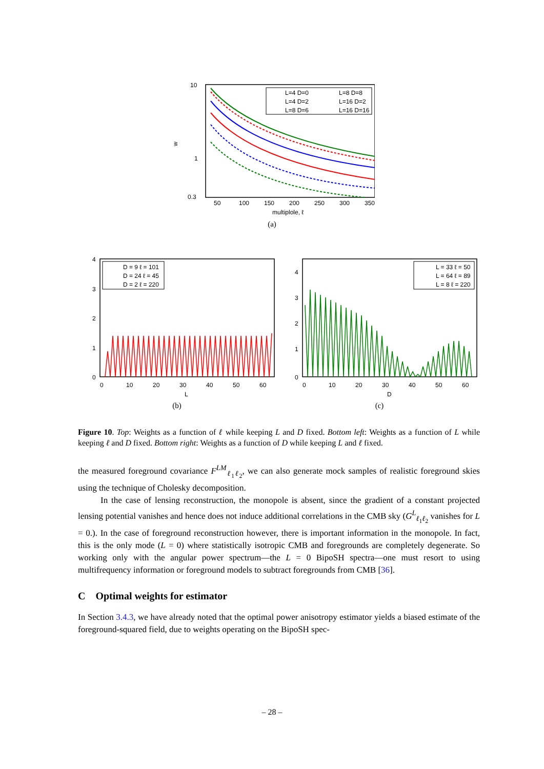10
1
0.3
50
100
150
200
250
300
350
multiplole, ℓ
w
L=4 D=0
L=8 D=8
L=4 D=2
L=16 D=2
L=8 D=6
L=16 D=16
(a)
4
3
2
1
0
0
10
20
30
40
50
60
L
D = 9 ℓ = 101
D = 24 ℓ = 45
D = 2 ℓ = 220
(b)
4
3
2
1
0
0
10
20
30
40
50
60
D
L = 33 ℓ = 50
L = 64 ℓ = 89
L = 8 ℓ = 220
(c)
Figure 10. Top: Weights as a function of ℓ while keeping L and D fixed. Bottom left: Weights as a function of L while keeping ℓ and D fixed. Bottom right: Weights as a function of D while keeping L and ℓ fixed.
the measured foreground covariance F<sup>LM</sup><sub>ℓ<sub>1</sub>ℓ<sub>2</sub></sub>, we can also generate mock samples of realistic foreground skies using the technique of Cholesky decomposition.
In the case of lensing reconstruction, the monopole is absent, since the gradient of a constant projected lensing potential vanishes and hence does not induce additional correlations in the CMB sky (G<sup>L</sup><sub>ℓ<sub>1</sub>ℓ<sub>2</sub></sub> vanishes for L = 0.). In the case of foreground reconstruction however, there is important information in the monopole. In fact, this is the only mode (L = 0) where statistically isotropic CMB and foregrounds are completely degenerate. So working only with the angular power spectrum—the L = 0 BipoSH spectra—one must resort to using multifrequency information or foreground models to subtract foregrounds from CMB [36].
C Optimal weights for estimator
In Section 3.4.3, we have already noted that the optimal power anisotropy estimator yields a biased estimate of the foreground-squared field, due to weights operating on the BipoSH spec-
– 28 –